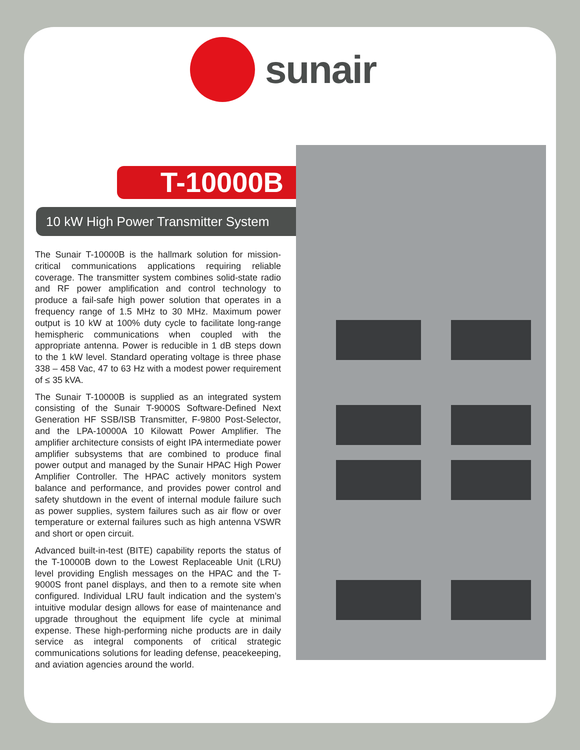sunair
T-10000B
10 kW High Power Transmitter System
The Sunair T-10000B is the hallmark solution for mission-critical communications applications requiring reliable coverage. The transmitter system combines solid-state radio and RF power amplification and control technology to produce a fail-safe high power solution that operates in a frequency range of 1.5 MHz to 30 MHz. Maximum power output is 10 kW at 100% duty cycle to facilitate long-range hemispheric communications when coupled with the appropriate antenna. Power is reducible in 1 dB steps down to the 1 kW level. Standard operating voltage is three phase 338 – 458 Vac, 47 to 63 Hz with a modest power requirement of ≤ 35 kVA.
The Sunair T-10000B is supplied as an integrated system consisting of the Sunair T-9000S Software-Defined Next Generation HF SSB/ISB Transmitter, F-9800 Post-Selector, and the LPA-10000A 10 Kilowatt Power Amplifier. The amplifier architecture consists of eight IPA intermediate power amplifier subsystems that are combined to produce final power output and managed by the Sunair HPAC High Power Amplifier Controller. The HPAC actively monitors system balance and performance, and provides power control and safety shutdown in the event of internal module failure such as power supplies, system failures such as air flow or over temperature or external failures such as high antenna VSWR and short or open circuit.
Advanced built-in-test (BITE) capability reports the status of the T-10000B down to the Lowest Replaceable Unit (LRU) level providing English messages on the HPAC and the T-9000S front panel displays, and then to a remote site when configured. Individual LRU fault indication and the system’s intuitive modular design allows for ease of maintenance and upgrade throughout the equipment life cycle at minimal expense. These high-performing niche products are in daily service as integral components of critical strategic communications solutions for leading defense, peacekeeping, and aviation agencies around the world.